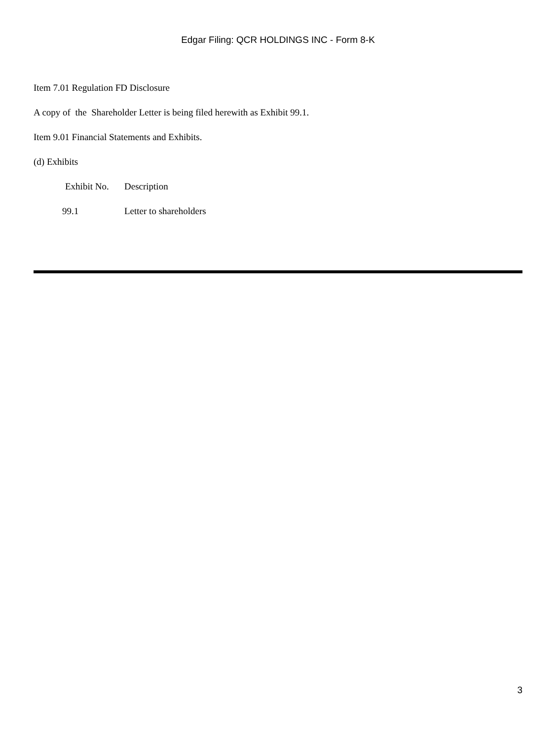Edgar Filing: QCR HOLDINGS INC - Form 8-K
Item 7.01 Regulation FD Disclosure
A copy of the Shareholder Letter is being filed herewith as Exhibit 99.1.
Item 9.01 Financial Statements and Exhibits.
(d) Exhibits
| Exhibit No. | Description |
| 99.1 | Letter to shareholders |
3